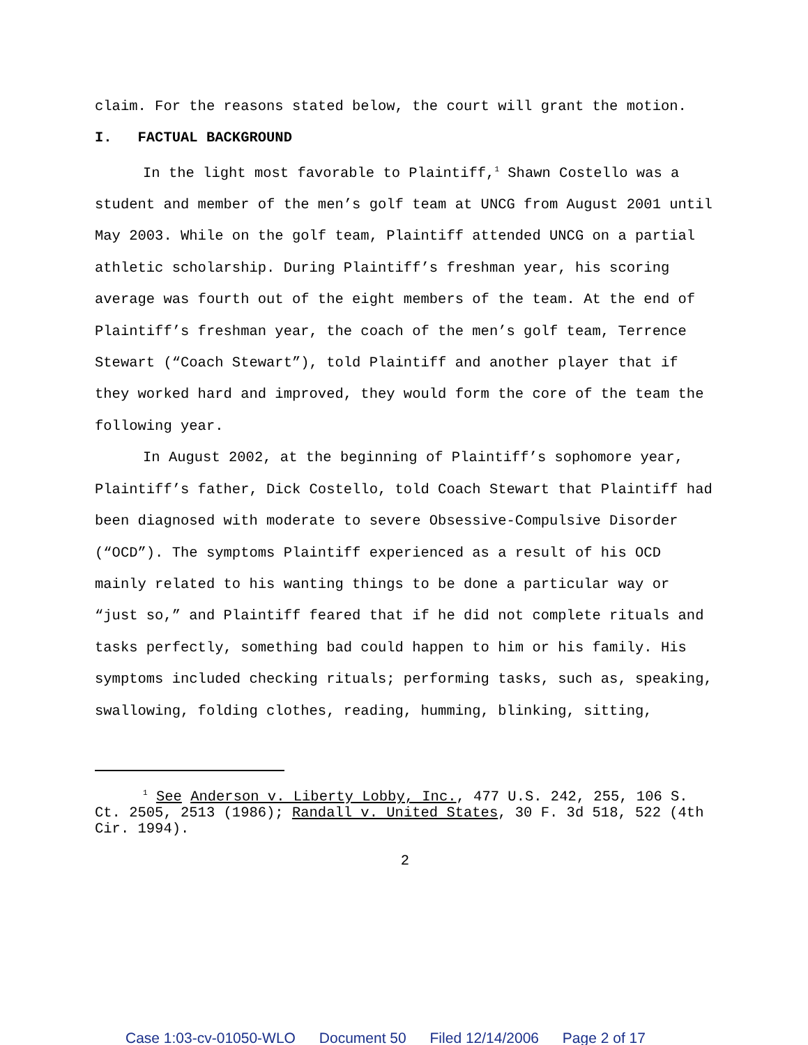claim. For the reasons stated below, the court will grant the motion.
I. FACTUAL BACKGROUND
In the light most favorable to Plaintiff,<sup>1</sup> Shawn Costello was a student and member of the men’s golf team at UNCG from August 2001 until May 2003. While on the golf team, Plaintiff attended UNCG on a partial athletic scholarship. During Plaintiff’s freshman year, his scoring average was fourth out of the eight members of the team. At the end of Plaintiff’s freshman year, the coach of the men’s golf team, Terrence Stewart (“Coach Stewart”), told Plaintiff and another player that if they worked hard and improved, they would form the core of the team the following year.
In August 2002, at the beginning of Plaintiff’s sophomore year, Plaintiff’s father, Dick Costello, told Coach Stewart that Plaintiff had been diagnosed with moderate to severe Obsessive-Compulsive Disorder (“OCD”). The symptoms Plaintiff experienced as a result of his OCD mainly related to his wanting things to be done a particular way or “just so,” and Plaintiff feared that if he did not complete rituals and tasks perfectly, something bad could happen to him or his family. His symptoms included checking rituals; performing tasks, such as, speaking, swallowing, folding clothes, reading, humming, blinking, sitting,
<sup>1</sup> See Anderson v. Liberty Lobby, Inc., 477 U.S. 242, 255, 106 S. Ct. 2505, 2513 (1986); Randall v. United States, 30 F. 3d 518, 522 (4th Cir. 1994).
2
Case 1:03-cv-01050-WLO Document 50 Filed 12/14/2006 Page 2 of 17